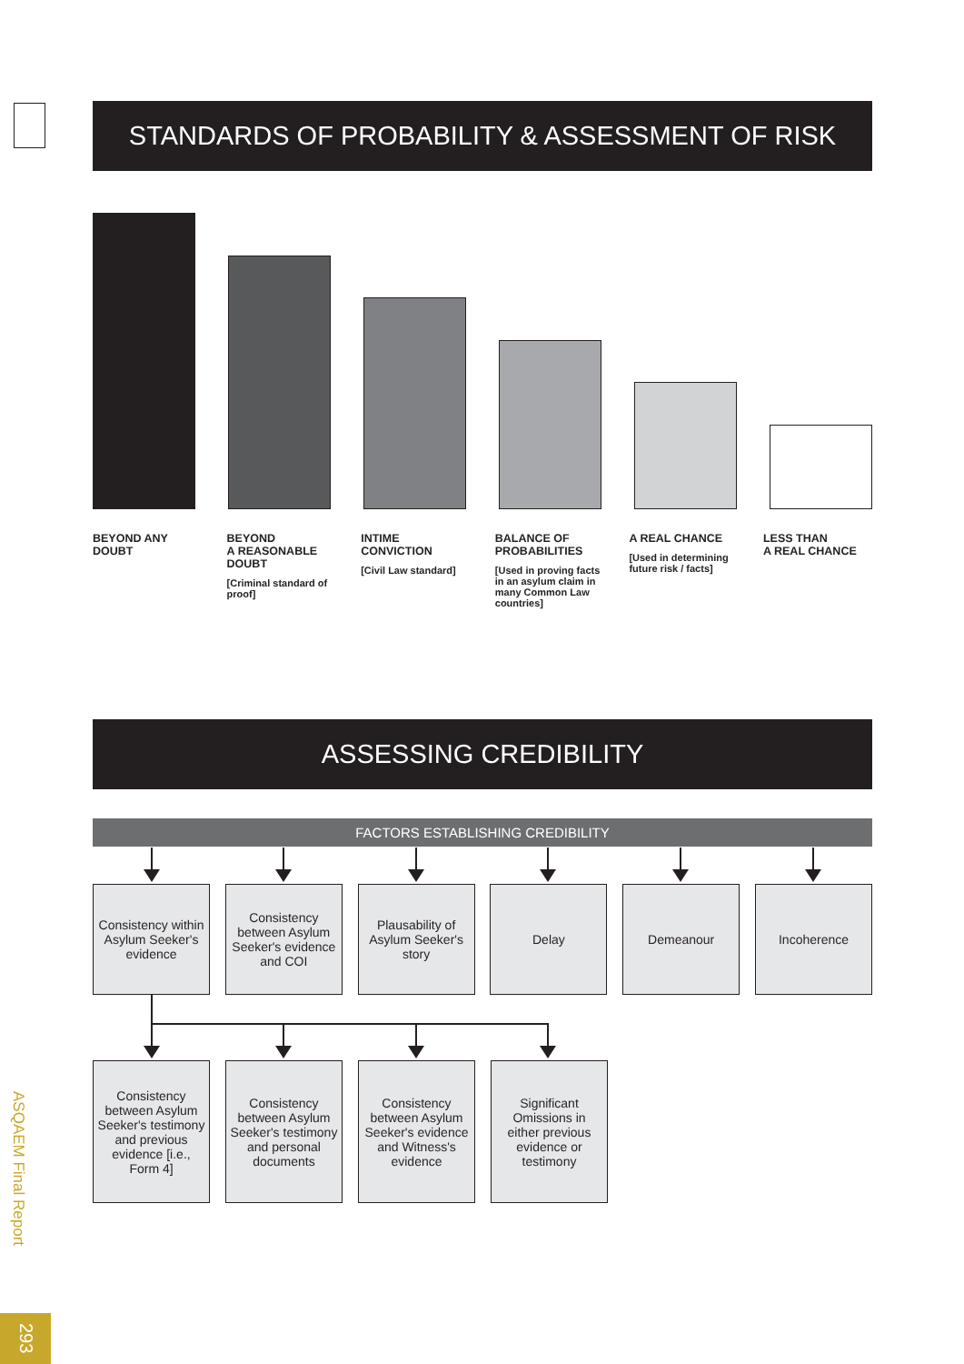STANDARDS OF PROBABILITY & ASSESSMENT OF RISK
BEYOND ANY DOUBT BEYOND
A REASONABLE DOUBT
[Criminal standard of proof]
INTIME CONVICTION
[Civil Law standard]
BALANCE OF PROBABILITIES
[Used in proving facts in an asylum claim in many Common Law countries]
A REAL CHANCE
[Used in determining future risk / facts]
LESS THAN
A REAL CHANCE
ASSESSING CREDIBILITY
FACTORS ESTABLISHING CREDIBILITY
Consistency within Asylum Seeker's evidence
Consistency between Asylum Seeker's evidence and COI
Plausability of Asylum Seeker's story
Delay Demeanour Incoherence
Consistency between Asylum Seeker's testimony and previous evidence [i.e., Form 4]
Consistency between Asylum Seeker's testimony and personal documents
Consistency between Asylum Seeker's evidence and Witness's evidence
Significant Omissions in either previous evidence or testimony
ASQAEM Final Report
293